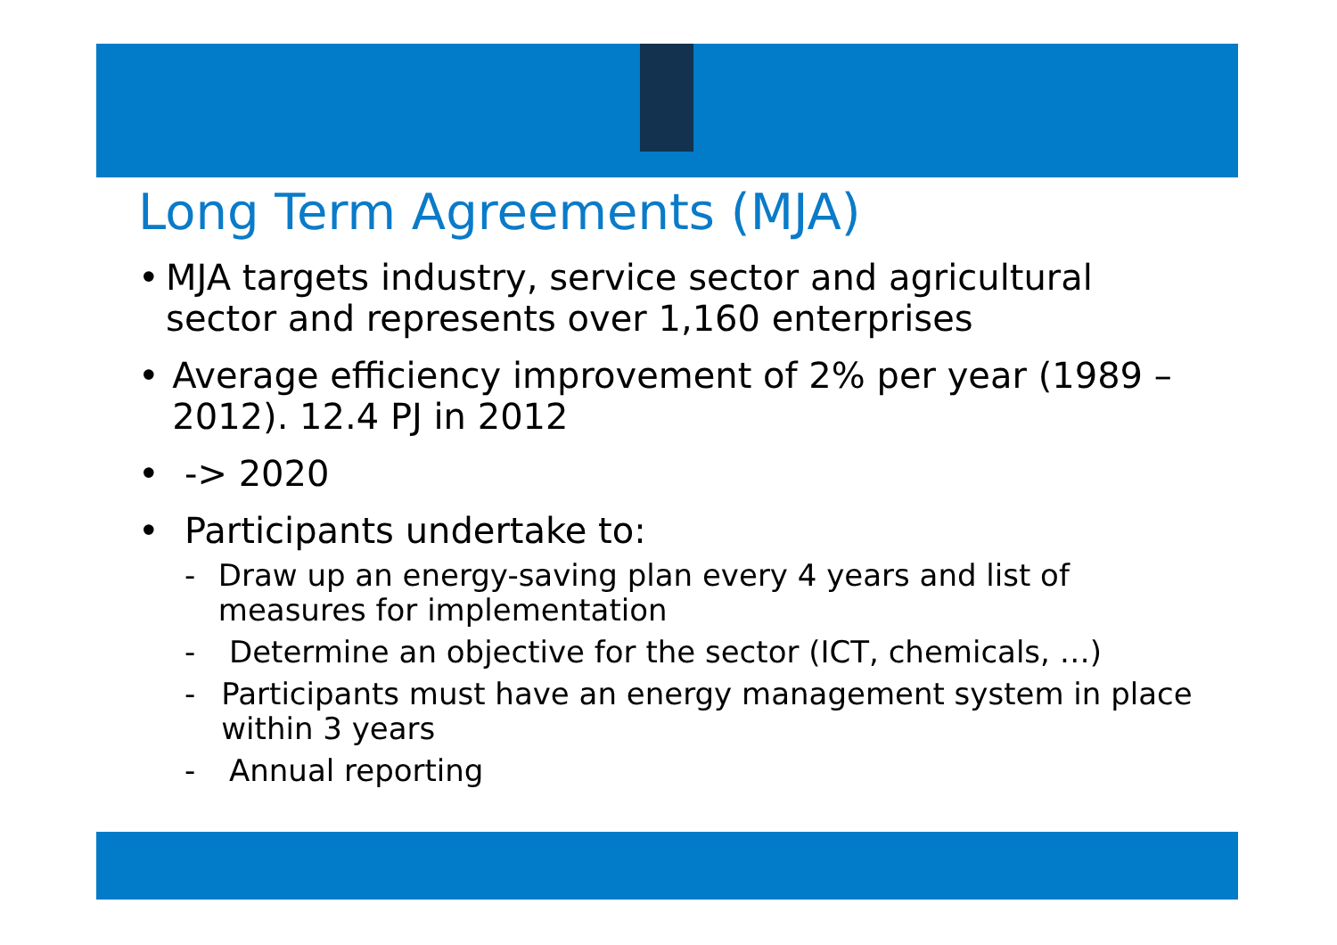Long Term Agreements (MJA)
• MJA targets industry, service sector and agricultural sector and represents over 1,160 enterprises
• Average efficiency improvement of 2% per year (1989 – 2012). 12.4 PJ in 2012
• -> 2020
• Participants undertake to:
- Draw up an energy-saving plan every 4 years and list of measures for implementation
- Determine an objective for the sector (ICT, chemicals, …)
- Participants must have an energy management system in place within 3 years
- Annual reporting